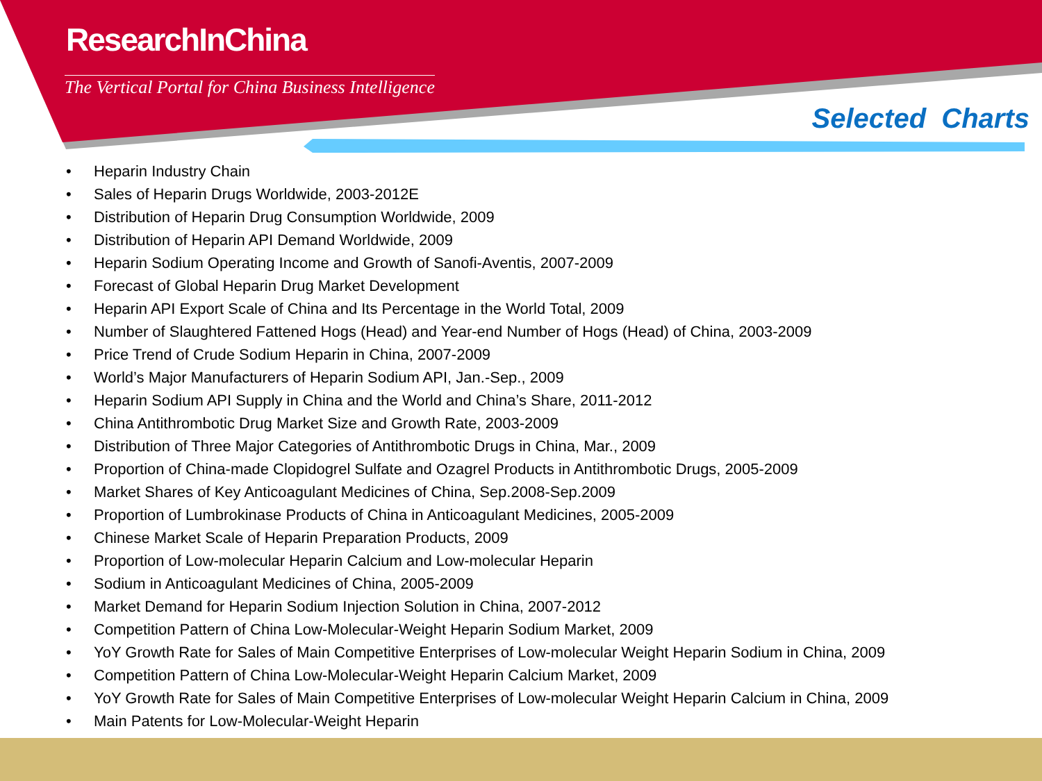ResearchInChina
The Vertical Portal for China Business Intelligence
Selected Charts
• Heparin Industry Chain
• Sales of Heparin Drugs Worldwide, 2003-2012E
• Distribution of Heparin Drug Consumption Worldwide, 2009
• Distribution of Heparin API Demand Worldwide, 2009
• Heparin Sodium Operating Income and Growth of Sanofi-Aventis, 2007-2009
• Forecast of Global Heparin Drug Market Development
• Heparin API Export Scale of China and Its Percentage in the World Total, 2009
• Number of Slaughtered Fattened Hogs (Head) and Year-end Number of Hogs (Head) of China, 2003-2009
• Price Trend of Crude Sodium Heparin in China, 2007-2009
• World’s Major Manufacturers of Heparin Sodium API, Jan.-Sep., 2009
• Heparin Sodium API Supply in China and the World and China’s Share, 2011-2012
• China Antithrombotic Drug Market Size and Growth Rate, 2003-2009
• Distribution of Three Major Categories of Antithrombotic Drugs in China, Mar., 2009
• Proportion of China-made Clopidogrel Sulfate and Ozagrel Products in Antithrombotic Drugs, 2005-2009
• Market Shares of Key Anticoagulant Medicines of China, Sep.2008-Sep.2009
• Proportion of Lumbrokinase Products of China in Anticoagulant Medicines, 2005-2009
• Chinese Market Scale of Heparin Preparation Products, 2009
• Proportion of Low-molecular Heparin Calcium and Low-molecular Heparin
• Sodium in Anticoagulant Medicines of China, 2005-2009
• Market Demand for Heparin Sodium Injection Solution in China, 2007-2012
• Competition Pattern of China Low-Molecular-Weight Heparin Sodium Market, 2009
• YoY Growth Rate for Sales of Main Competitive Enterprises of Low-molecular Weight Heparin Sodium in China, 2009
• Competition Pattern of China Low-Molecular-Weight Heparin Calcium Market, 2009
• YoY Growth Rate for Sales of Main Competitive Enterprises of Low-molecular Weight Heparin Calcium in China, 2009
• Main Patents for Low-Molecular-Weight Heparin